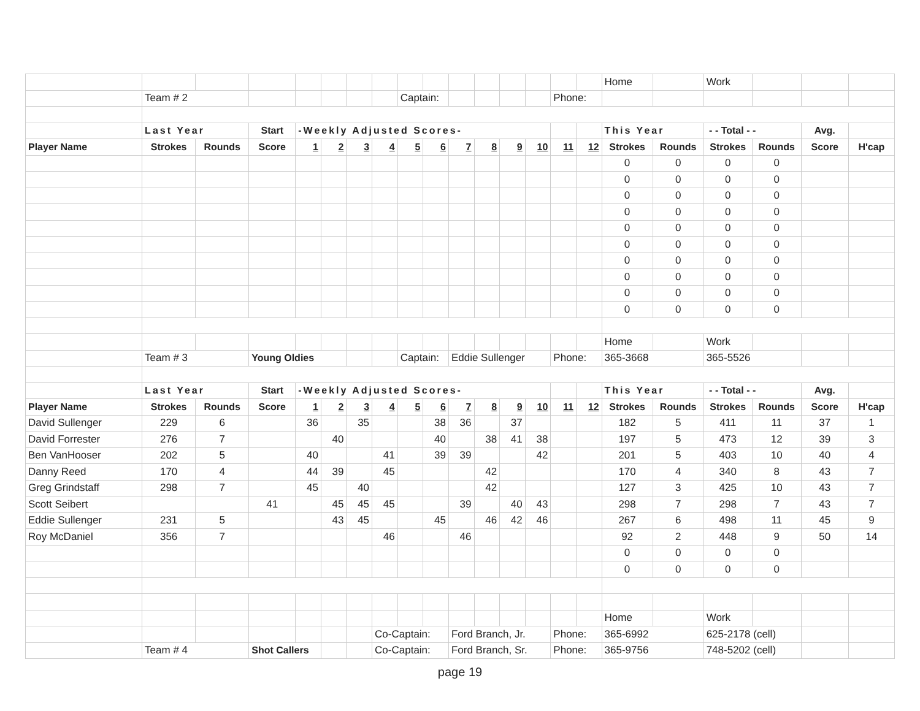| | | | | | | | | | | | | | | | | Home | | Work | | | |
| | Team # 2 | | | | | | | Captain: | | | | | | Phone: | | | | | | | |
| | Last Year | | Start | -Weekly Adjusted Scores- | | | | | | | | | | | | This Year | | - - Total - - | | Avg. | |
| Player Name | Strokes | Rounds | Score | 1 | 2 | 3 | 4 | 5 | 6 | 7 | 8 | 9 | 10 | 11 | 12 | Strokes | Rounds | Strokes | Rounds | Score | H'cap |
| | | | | | | | | | | | | | | | | 0 | 0 | 0 | 0 | | |
| | | | | | | | | | | | | | | | | 0 | 0 | 0 | 0 | | |
| | | | | | | | | | | | | | | | | 0 | 0 | 0 | 0 | | |
| | | | | | | | | | | | | | | | | 0 | 0 | 0 | 0 | | |
| | | | | | | | | | | | | | | | | 0 | 0 | 0 | 0 | | |
| | | | | | | | | | | | | | | | | 0 | 0 | 0 | 0 | | |
| | | | | | | | | | | | | | | | | 0 | 0 | 0 | 0 | | |
| | | | | | | | | | | | | | | | | 0 | 0 | 0 | 0 | | |
| | | | | | | | | | | | | | | | | 0 | 0 | 0 | 0 | | |
| | | | | | | | | | | | | | | | | 0 | 0 | 0 | 0 | | |
| | | | | | | | | | | | | | | | | Home | | Work | | | |
| | Team # 3 | | Young Oldies | | | | | Captain: | | Eddie Sullenger | | | | Phone: | | 365-3668 | | 365-5526 | | | |
| | Last Year | | Start | -Weekly Adjusted Scores- | | | | | | | | | | | | This Year | | - - Total - - | | Avg. | |
| Player Name | Strokes | Rounds | Score | 1 | 2 | 3 | 4 | 5 | 6 | 7 | 8 | 9 | 10 | 11 | 12 | Strokes | Rounds | Strokes | Rounds | Score | H'cap |
| David Sullenger | 229 | 6 | | 36 | | 35 | | | 38 | 36 | | 37 | | | | 182 | 5 | 411 | 11 | 37 | 1 |
| David Forrester | 276 | 7 | | | 40 | | | | 40 | | 38 | 41 | 38 | | | 197 | 5 | 473 | 12 | 39 | 3 |
| Ben VanHooser | 202 | 5 | | 40 | | | 41 | | 39 | 39 | | | 42 | | | 201 | 5 | 403 | 10 | 40 | 4 |
| Danny Reed | 170 | 4 | | 44 | 39 | | 45 | | | | 42 | | | | | 170 | 4 | 340 | 8 | 43 | 7 |
| Greg Grindstaff | 298 | 7 | | 45 | | 40 | | | | | 42 | | | | | 127 | 3 | 425 | 10 | 43 | 7 |
| Scott Seibert | | | 41 | | 45 | 45 | 45 | | | 39 | | 40 | 43 | | | 298 | 7 | 298 | 7 | 43 | 7 |
| Eddie Sullenger | 231 | 5 | | | 43 | 45 | | | 45 | | 46 | 42 | 46 | | | 267 | 6 | 498 | 11 | 45 | 9 |
| Roy McDaniel | 356 | 7 | | | | | 46 | | | 46 | | | | | | 92 | 2 | 448 | 9 | 50 | 14 |
| | | | | | | | | | | | | | | | | 0 | 0 | 0 | 0 | | |
| | | | | | | | | | | | | | | | | 0 | 0 | 0 | 0 | | |
| | | | | | | | | | | | | | | | | Home | | Work | | | |
| | | | | | | | Co-Captain: | | | Ford Branch, Jr. | | | | Phone: | | 365-6992 | | 625-2178 (cell) | | | |
| | Team # 4 | | Shot Callers | | | | Co-Captain: | | | Ford Branch, Sr. | | | | Phone: | | 365-9756 | | 748-5202 (cell) | | | |
page 19